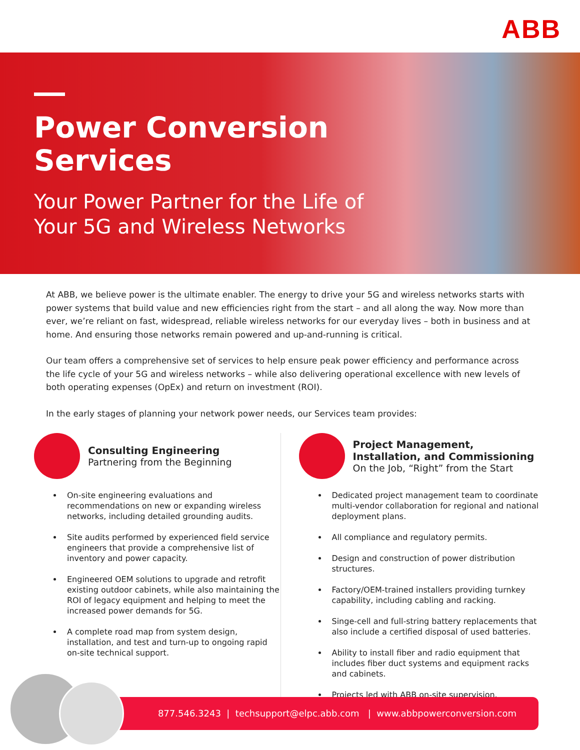ABB
Power Conversion
Services
Your Power Partner for the Life of
Your 5G and Wireless Networks
At ABB, we believe power is the ultimate enabler. The energy to drive your 5G and wireless networks starts with power systems that build value and new efficiencies right from the start – and all along the way. Now more than ever, we’re reliant on fast, widespread, reliable wireless networks for our everyday lives – both in business and at home. And ensuring those networks remain powered and up-and-running is critical.
Our team offers a comprehensive set of services to help ensure peak power efficiency and performance across the life cycle of your 5G and wireless networks – while also delivering operational excellence with new levels of both operating expenses (OpEx) and return on investment (ROI).
In the early stages of planning your network power needs, our Services team provides:
Consulting Engineering
Partnering from the Beginning
On-site engineering evaluations and recommendations on new or expanding wireless networks, including detailed grounding audits.
Site audits performed by experienced field service engineers that provide a comprehensive list of inventory and power capacity.
Engineered OEM solutions to upgrade and retrofit existing outdoor cabinets, while also maintaining the ROI of legacy equipment and helping to meet the increased power demands for 5G.
A complete road map from system design, installation, and test and turn-up to ongoing rapid on-site technical support.
Project Management, Installation, and Commissioning
On the Job, “Right” from the Start
Dedicated project management team to coordinate multi-vendor collaboration for regional and national deployment plans.
All compliance and regulatory permits.
Design and construction of power distribution structures.
Factory/OEM-trained installers providing turnkey capability, including cabling and racking.
Singe-cell and full-string battery replacements that also include a certified disposal of used batteries.
Ability to install fiber and radio equipment that includes fiber duct systems and equipment racks and cabinets.
Projects led with ABB on-site supervision.
877.546.3243 | techsupport@elpc.abb.com | www.abbpowerconversion.com